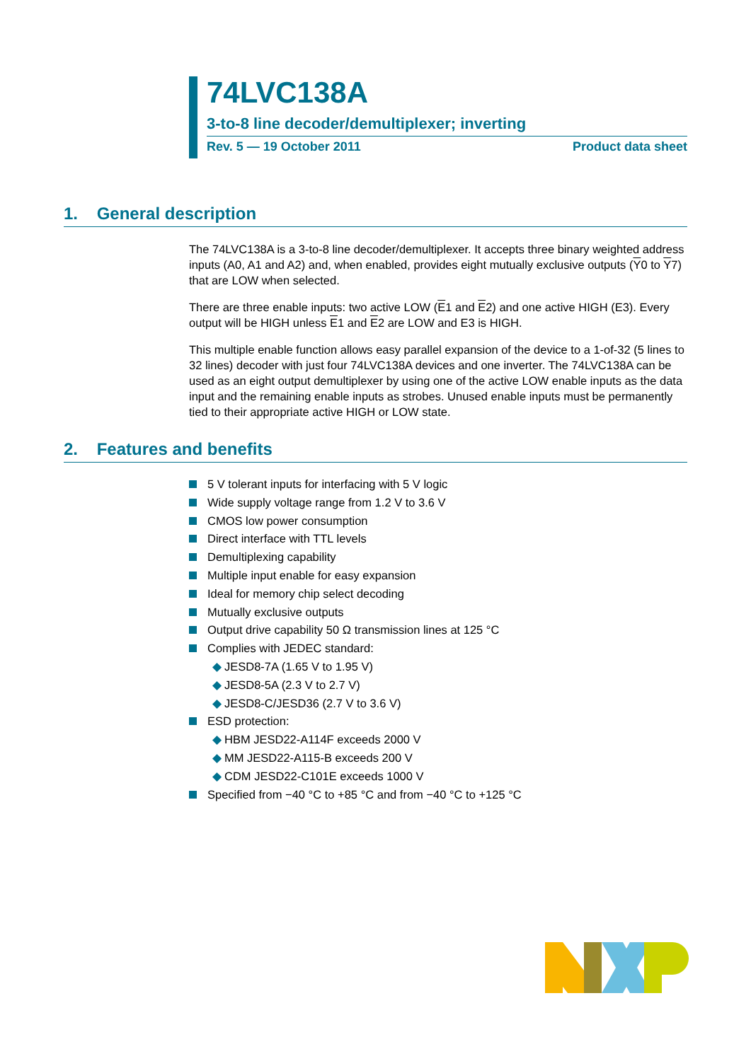74LVC138A
3-to-8 line decoder/demultiplexer; inverting
Rev. 5 — 19 October 2011 Product data sheet
1. General description
The 74LVC138A is a 3-to-8 line decoder/demultiplexer. It accepts three binary weighted address inputs (A0, A1 and A2) and, when enabled, provides eight mutually exclusive outputs (Y0 to Y7) that are LOW when selected.
There are three enable inputs: two active LOW (E1 and E2) and one active HIGH (E3). Every output will be HIGH unless E1 and E2 are LOW and E3 is HIGH.
This multiple enable function allows easy parallel expansion of the device to a 1-of-32 (5 lines to 32 lines) decoder with just four 74LVC138A devices and one inverter. The 74LVC138A can be used as an eight output demultiplexer by using one of the active LOW enable inputs as the data input and the remaining enable inputs as strobes. Unused enable inputs must be permanently tied to their appropriate active HIGH or LOW state.
2. Features and benefits
5 V tolerant inputs for interfacing with 5 V logic
Wide supply voltage range from 1.2 V to 3.6 V
CMOS low power consumption
Direct interface with TTL levels
Demultiplexing capability
Multiple input enable for easy expansion
Ideal for memory chip select decoding
Mutually exclusive outputs
Output drive capability 50 Ω transmission lines at 125 °C
Complies with JEDEC standard:
◆ JESD8-7A (1.65 V to 1.95 V)
◆ JESD8-5A (2.3 V to 2.7 V)
◆ JESD8-C/JESD36 (2.7 V to 3.6 V)
ESD protection:
◆ HBM JESD22-A114F exceeds 2000 V
◆ MM JESD22-A115-B exceeds 200 V
◆ CDM JESD22-C101E exceeds 1000 V
Specified from −40 °C to +85 °C and from −40 °C to +125 °C